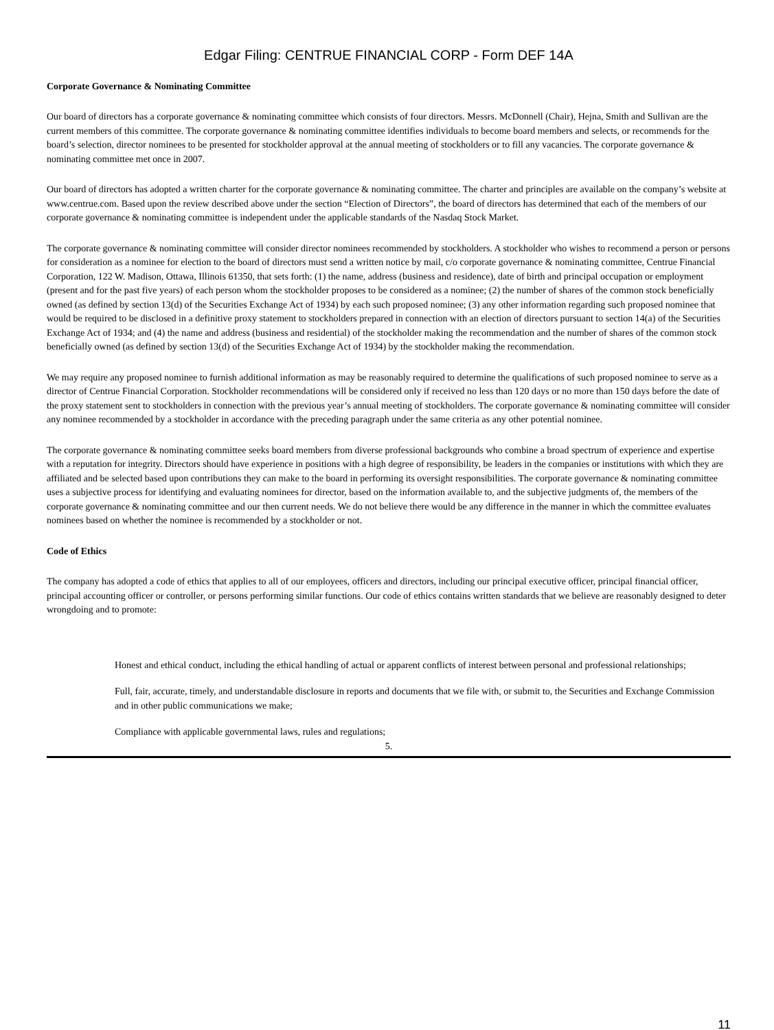Edgar Filing: CENTRUE FINANCIAL CORP - Form DEF 14A
Corporate Governance & Nominating Committee
Our board of directors has a corporate governance & nominating committee which consists of four directors. Messrs. McDonnell (Chair), Hejna, Smith and Sullivan are the current members of this committee. The corporate governance & nominating committee identifies individuals to become board members and selects, or recommends for the board’s selection, director nominees to be presented for stockholder approval at the annual meeting of stockholders or to fill any vacancies. The corporate governance & nominating committee met once in 2007.
Our board of directors has adopted a written charter for the corporate governance & nominating committee. The charter and principles are available on the company’s website at www.centrue.com. Based upon the review described above under the section “Election of Directors”, the board of directors has determined that each of the members of our corporate governance & nominating committee is independent under the applicable standards of the Nasdaq Stock Market.
The corporate governance & nominating committee will consider director nominees recommended by stockholders. A stockholder who wishes to recommend a person or persons for consideration as a nominee for election to the board of directors must send a written notice by mail, c/o corporate governance & nominating committee, Centrue Financial Corporation, 122 W. Madison, Ottawa, Illinois 61350, that sets forth: (1) the name, address (business and residence), date of birth and principal occupation or employment (present and for the past five years) of each person whom the stockholder proposes to be considered as a nominee; (2) the number of shares of the common stock beneficially owned (as defined by section 13(d) of the Securities Exchange Act of 1934) by each such proposed nominee; (3) any other information regarding such proposed nominee that would be required to be disclosed in a definitive proxy statement to stockholders prepared in connection with an election of directors pursuant to section 14(a) of the Securities Exchange Act of 1934; and (4) the name and address (business and residential) of the stockholder making the recommendation and the number of shares of the common stock beneficially owned (as defined by section 13(d) of the Securities Exchange Act of 1934) by the stockholder making the recommendation.
We may require any proposed nominee to furnish additional information as may be reasonably required to determine the qualifications of such proposed nominee to serve as a director of Centrue Financial Corporation. Stockholder recommendations will be considered only if received no less than 120 days or no more than 150 days before the date of the proxy statement sent to stockholders in connection with the previous year’s annual meeting of stockholders. The corporate governance & nominating committee will consider any nominee recommended by a stockholder in accordance with the preceding paragraph under the same criteria as any other potential nominee.
The corporate governance & nominating committee seeks board members from diverse professional backgrounds who combine a broad spectrum of experience and expertise with a reputation for integrity. Directors should have experience in positions with a high degree of responsibility, be leaders in the companies or institutions with which they are affiliated and be selected based upon contributions they can make to the board in performing its oversight responsibilities. The corporate governance & nominating committee uses a subjective process for identifying and evaluating nominees for director, based on the information available to, and the subjective judgments of, the members of the corporate governance & nominating committee and our then current needs. We do not believe there would be any difference in the manner in which the committee evaluates nominees based on whether the nominee is recommended by a stockholder or not.
Code of Ethics
The company has adopted a code of ethics that applies to all of our employees, officers and directors, including our principal executive officer, principal financial officer, principal accounting officer or controller, or persons performing similar functions. Our code of ethics contains written standards that we believe are reasonably designed to deter wrongdoing and to promote:
Honest and ethical conduct, including the ethical handling of actual or apparent conflicts of interest between personal and professional relationships;
Full, fair, accurate, timely, and understandable disclosure in reports and documents that we file with, or submit to, the Securities and Exchange Commission and in other public communications we make;
Compliance with applicable governmental laws, rules and regulations;
5.
11